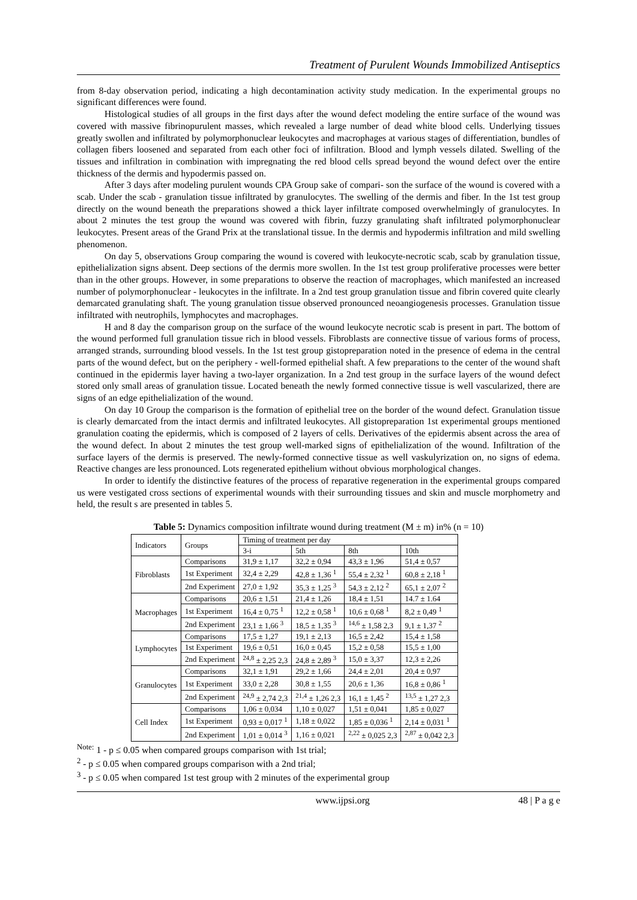Treatment of Purulent Wounds Immobilized Antiseptics
from 8-day observation period, indicating a high decontamination activity study medication. In the experimental groups no significant differences were found.
Histological studies of all groups in the first days after the wound defect modeling the entire surface of the wound was covered with massive fibrinopurulent masses, which revealed a large number of dead white blood cells. Underlying tissues greatly swollen and infiltrated by polymorphonuclear leukocytes and macrophages at various stages of differentiation, bundles of collagen fibers loosened and separated from each other foci of infiltration. Blood and lymph vessels dilated. Swelling of the tissues and infiltration in combination with impregnating the red blood cells spread beyond the wound defect over the entire thickness of the dermis and hypodermis passed on.
After 3 days after modeling purulent wounds CPA Group sake of compari- son the surface of the wound is covered with a scab. Under the scab - granulation tissue infiltrated by granulocytes. The swelling of the dermis and fiber. In the 1st test group directly on the wound beneath the preparations showed a thick layer infiltrate composed overwhelmingly of granulocytes. In about 2 minutes the test group the wound was covered with fibrin, fuzzy granulating shaft infiltrated polymorphonuclear leukocytes. Present areas of the Grand Prix at the translational tissue. In the dermis and hypodermis infiltration and mild swelling phenomenon.
On day 5, observations Group comparing the wound is covered with leukocyte-necrotic scab, scab by granulation tissue, epithelialization signs absent. Deep sections of the dermis more swollen. In the 1st test group proliferative processes were better than in the other groups. However, in some preparations to observe the reaction of macrophages, which manifested an increased number of polymorphonuclear - leukocytes in the infiltrate. In a 2nd test group granulation tissue and fibrin covered quite clearly demarcated granulating shaft. The young granulation tissue observed pronounced neoangiogenesis processes. Granulation tissue infiltrated with neutrophils, lymphocytes and macrophages.
H and 8 day the comparison group on the surface of the wound leukocyte necrotic scab is present in part. The bottom of the wound performed full granulation tissue rich in blood vessels. Fibroblasts are connective tissue of various forms of process, arranged strands, surrounding blood vessels. In the 1st test group gistopreparation noted in the presence of edema in the central parts of the wound defect, but on the periphery - well-formed epithelial shaft. A few preparations to the center of the wound shaft continued in the epidermis layer having a two-layer organization. In a 2nd test group in the surface layers of the wound defect stored only small areas of granulation tissue. Located beneath the newly formed connective tissue is well vascularized, there are signs of an edge epithelialization of the wound.
On day 10 Group the comparison is the formation of epithelial tree on the border of the wound defect. Granulation tissue is clearly demarcated from the intact dermis and infiltrated leukocytes. All gistopreparation 1st experimental groups mentioned granulation coating the epidermis, which is composed of 2 layers of cells. Derivatives of the epidermis absent across the area of the wound defect. In about 2 minutes the test group well-marked signs of epithelialization of the wound. Infiltration of the surface layers of the dermis is preserved. The newly-formed connective tissue as well vaskulyrization on, no signs of edema. Reactive changes are less pronounced. Lots regenerated epithelium without obvious morphological changes.
In order to identify the distinctive features of the process of reparative regeneration in the experimental groups compared us were vestigated cross sections of experimental wounds with their surrounding tissues and skin and muscle morphometry and held, the result s are presented in tables 5.
Table 5: Dynamics composition infiltrate wound during treatment (M ± m) in% (n = 10)
| Indicators | Groups | Timing of treatment per day | | | |
| | | 3-i | 5th | 8th | 10th |
| Fibroblasts | Comparisons | 31,9 ± 1,17 | 32,2 ± 0,94 | 43,3 ± 1,96 | 51,4 ± 0,57 |
| | 1st Experiment | 32,4 ± 2,29 | 42,8 ± 1,36 <sup>1</sup> | 55,4 ± 2,32 <sup>1</sup> | 60,8 ± 2,18 <sup>1</sup> |
| | 2nd Experiment | 27,0 ± 1,92 | 35,3 ± 1,25 <sup>3</sup> | 54,3 ± 2,12 <sup>2</sup> | 65,1 ± 2,07 <sup>2</sup> |
| Macrophages | Comparisons | 20,6 ± 1,51 | 21,4 ± 1,26 | 18,4 ± 1,51 | 14.7 ± 1.64 |
| | 1st Experiment | 16,4 ± 0,75 <sup>1</sup> | 12,2 ± 0,58 <sup>1</sup> | 10,6 ± 0,68 <sup>1</sup> | 8,2 ± 0,49 <sup>1</sup> |
| | 2nd Experiment | 23,1 ± 1,66 <sup>3</sup> | 18,5 ± 1,35 <sup>3</sup> | <sup>14,6</sup> ± 1,58 2,3 | 9,1 ± 1,37 <sup>2</sup> |
| Lymphocytes | Comparisons | 17,5 ± 1,27 | 19,1 ± 2,13 | 16,5 ± 2,42 | 15,4 ± 1,58 |
| | 1st Experiment | 19,6 ± 0,51 | 16,0 ± 0,45 | 15,2 ± 0,58 | 15,5 ± 1,00 |
| | 2nd Experiment | <sup>24,8</sup> ± 2,25 2,3 | 24,8 ± 2,89 <sup>3</sup> | 15,0 ± 3,37 | 12,3 ± 2,26 |
| Granulocytes | Comparisons | 32,1 ± 1,91 | 29,2 ± 1,66 | 24,4 ± 2,01 | 20,4 ± 0,97 |
| | 1st Experiment | 33,0 ± 2,28 | 30,8 ± 1,55 | 20,6 ± 1,36 | 16,8 ± 0,86 <sup>1</sup> |
| | 2nd Experiment | <sup>24,9</sup> ± 2,74 2,3 | <sup>21,4</sup> ± 1,26 2,3 | 16,1 ± 1,45 <sup>2</sup> | <sup>13,5</sup> ± 1,27 2,3 |
| Cell Index | Comparisons | 1,06 ± 0,034 | 1,10 ± 0,027 | 1,51 ± 0,041 | 1,85 ± 0,027 |
| | 1st Experiment | 0,93 ± 0,017 <sup>1</sup> | 1,18 ± 0,022 | 1,85 ± 0,036 <sup>1</sup> | 2,14 ± 0,031 <sup>1</sup> |
| | 2nd Experiment | 1,01 ± 0,014 <sup>3</sup> | 1,16 ± 0,021 | <sup>2,22</sup> ± 0,025 2,3 | <sup>2,87</sup> ± 0,042 2,3 |
<sup>Note:</sup> 1 - p ≤ 0.05 when compared groups comparison with 1st trial;
<sup>2</sup> - p ≤ 0.05 when compared groups comparison with a 2nd trial;
<sup>3</sup> - p ≤ 0.05 when compared 1st test group with 2 minutes of the experimental group
www.ijpsi.org 48 | P a g e